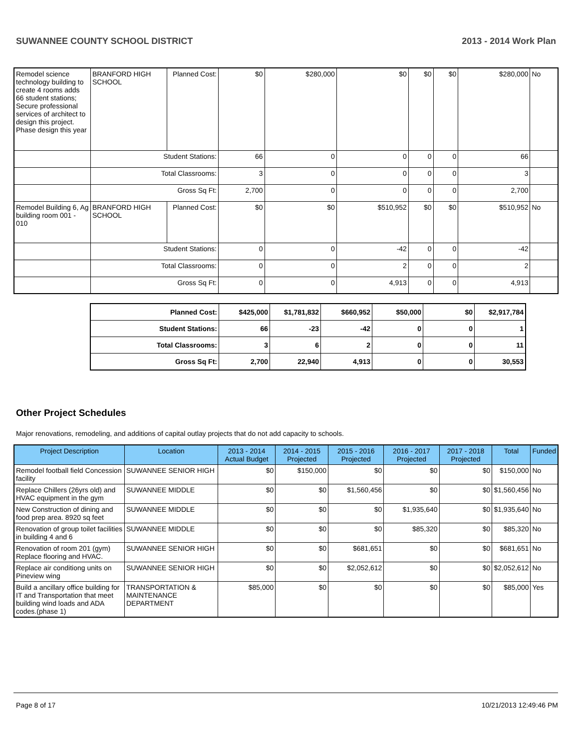SUWANNEE COUNTY SCHOOL DISTRICT 2013 - 2014 Work Plan
| Remodel science technology building to create 4 rooms adds 66 student stations; Secure professional services of architect to design this project. Phase design this year | BRANFORD HIGH SCHOOL | Planned Cost: | $0 | $280,000 | $0 | $0 | $0 | $280,000 | No |
| | Student Stations: | | 66 | 0 | 0 | 0 | 0 | 66 | |
| | Total Classrooms: | | 3 | 0 | 0 | 0 | 0 | 3 | |
| | Gross Sq Ft: | | 2,700 | 0 | 0 | 0 | 0 | 2,700 | |
| Remodel Building 6, Ag building room 001 - 010 | BRANFORD HIGH SCHOOL | Planned Cost: | $0 | $0 | $510,952 | $0 | $0 | $510,952 | No |
| | Student Stations: | | 0 | 0 | -42 | 0 | 0 | -42 | |
| | Total Classrooms: | | 0 | 0 | 2 | 0 | 0 | 2 | |
| | Gross Sq Ft: | | 0 | 0 | 4,913 | 0 | 0 | 4,913 | |
| Planned Cost: | $425,000 | $1,781,832 | $660,952 | $50,000 | $0 | $2,917,784 |
| Student Stations: | 66 | -23 | -42 | 0 | 0 | 1 |
| Total Classrooms: | 3 | 6 | 2 | 0 | 0 | 11 |
| Gross Sq Ft: | 2,700 | 22,940 | 4,913 | 0 | 0 | 30,553 |
Other Project Schedules
Major renovations, remodeling, and additions of capital outlay projects that do not add capacity to schools.
| Project Description | Location | 2013 - 2014 Actual Budget | 2014 - 2015 Projected | 2015 - 2016 Projected | 2016 - 2017 Projected | 2017 - 2018 Projected | Total | Funded |
| --- | --- | --- | --- | --- | --- | --- | --- | --- |
| Remodel football field Concession facility | SUWANNEE SENIOR HIGH | $0 | $150,000 | $0 | $0 | $0 | $150,000 | No |
| Replace Chillers (26yrs old) and HVAC equipment in the gym | SUWANNEE MIDDLE | $0 | $0 | $1,560,456 | $0 | $0 | $1,560,456 | No |
| New Construction of dining and food prep area. 8920 sq feet | SUWANNEE MIDDLE | $0 | $0 | $0 | $1,935,640 | $0 | $1,935,640 | No |
| Renovation of group toilet facilities in building 4 and 6 | SUWANNEE MIDDLE | $0 | $0 | $0 | $85,320 | $0 | $85,320 | No |
| Renovation of room 201 (gym) Replace flooring and HVAC. | SUWANNEE SENIOR HIGH | $0 | $0 | $681,651 | $0 | $0 | $681,651 | No |
| Replace air conditiong units on Pineview wing | SUWANNEE SENIOR HIGH | $0 | $0 | $2,052,612 | $0 | $0 | $2,052,612 | No |
| Build a ancillary office building for IT and Transportation that meet building wind loads and ADA codes.(phase 1) | TRANSPORTATION & MAINTENANCE DEPARTMENT | $85,000 | $0 | $0 | $0 | $0 | $85,000 | Yes |
Page 8 of 17 10/21/2013 12:49:46 PM